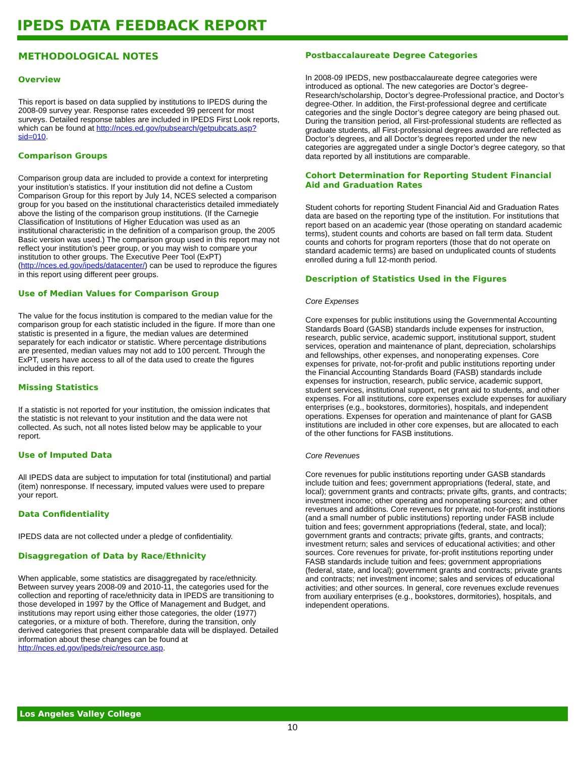IPEDS DATA FEEDBACK REPORT
METHODOLOGICAL NOTES
Overview
This report is based on data supplied by institutions to IPEDS during the 2008-09 survey year. Response rates exceeded 99 percent for most surveys. Detailed response tables are included in IPEDS First Look reports, which can be found at http://nces.ed.gov/pubsearch/getpubcats.asp?sid=010.
Comparison Groups
Comparison group data are included to provide a context for interpreting your institution’s statistics. If your institution did not define a Custom Comparison Group for this report by July 14, NCES selected a comparison group for you based on the institutional characteristics detailed immediately above the listing of the comparison group institutions. (If the Carnegie Classification of Institutions of Higher Education was used as an institutional characteristic in the definition of a comparison group, the 2005 Basic version was used.) The comparison group used in this report may not reflect your institution’s peer group, or you may wish to compare your institution to other groups. The Executive Peer Tool (ExPT) (http://nces.ed.gov/ipeds/datacenter/) can be used to reproduce the figures in this report using different peer groups.
Use of Median Values for Comparison Group
The value for the focus institution is compared to the median value for the comparison group for each statistic included in the figure. If more than one statistic is presented in a figure, the median values are determined separately for each indicator or statistic. Where percentage distributions are presented, median values may not add to 100 percent. Through the ExPT, users have access to all of the data used to create the figures included in this report.
Missing Statistics
If a statistic is not reported for your institution, the omission indicates that the statistic is not relevant to your institution and the data were not collected. As such, not all notes listed below may be applicable to your report.
Use of Imputed Data
All IPEDS data are subject to imputation for total (institutional) and partial (item) nonresponse. If necessary, imputed values were used to prepare your report.
Data Confidentiality
IPEDS data are not collected under a pledge of confidentiality.
Disaggregation of Data by Race/Ethnicity
When applicable, some statistics are disaggregated by race/ethnicity. Between survey years 2008-09 and 2010-11, the categories used for the collection and reporting of race/ethnicity data in IPEDS are transitioning to those developed in 1997 by the Office of Management and Budget, and institutions may report using either those categories, the older (1977) categories, or a mixture of both. Therefore, during the transition, only derived categories that present comparable data will be displayed. Detailed information about these changes can be found at http://nces.ed.gov/ipeds/reic/resource.asp.
Postbaccalaureate Degree Categories
In 2008-09 IPEDS, new postbaccalaureate degree categories were introduced as optional. The new categories are Doctor’s degree-Research/scholarship, Doctor’s degree-Professional practice, and Doctor’s degree-Other. In addition, the First-professional degree and certificate categories and the single Doctor’s degree category are being phased out. During the transition period, all First-professional students are reflected as graduate students, all First-professional degrees awarded are reflected as Doctor’s degrees, and all Doctor’s degrees reported under the new categories are aggregated under a single Doctor’s degree category, so that data reported by all institutions are comparable.
Cohort Determination for Reporting Student Financial Aid and Graduation Rates
Student cohorts for reporting Student Financial Aid and Graduation Rates data are based on the reporting type of the institution. For institutions that report based on an academic year (those operating on standard academic terms), student counts and cohorts are based on fall term data. Student counts and cohorts for program reporters (those that do not operate on standard academic terms) are based on unduplicated counts of students enrolled during a full 12-month period.
Description of Statistics Used in the Figures
Core Expenses
Core expenses for public institutions using the Governmental Accounting Standards Board (GASB) standards include expenses for instruction, research, public service, academic support, institutional support, student services, operation and maintenance of plant, depreciation, scholarships and fellowships, other expenses, and nonoperating expenses. Core expenses for private, not-for-profit and public institutions reporting under the Financial Accounting Standards Board (FASB) standards include expenses for instruction, research, public service, academic support, student services, institutional support, net grant aid to students, and other expenses. For all institutions, core expenses exclude expenses for auxiliary enterprises (e.g., bookstores, dormitories), hospitals, and independent operations. Expenses for operation and maintenance of plant for GASB institutions are included in other core expenses, but are allocated to each of the other functions for FASB institutions.
Core Revenues
Core revenues for public institutions reporting under GASB standards include tuition and fees; government appropriations (federal, state, and local); government grants and contracts; private gifts, grants, and contracts; investment income; other operating and nonoperating sources; and other revenues and additions. Core revenues for private, not-for-profit institutions (and a small number of public institutions) reporting under FASB include tuition and fees; government appropriations (federal, state, and local); government grants and contracts; private gifts, grants, and contracts; investment return; sales and services of educational activities; and other sources. Core revenues for private, for-profit institutions reporting under FASB standards include tuition and fees; government appropriations (federal, state, and local); government grants and contracts; private grants and contracts; net investment income; sales and services of educational activities; and other sources. In general, core revenues exclude revenues from auxiliary enterprises (e.g., bookstores, dormitories), hospitals, and independent operations.
Los Angeles Valley College
10